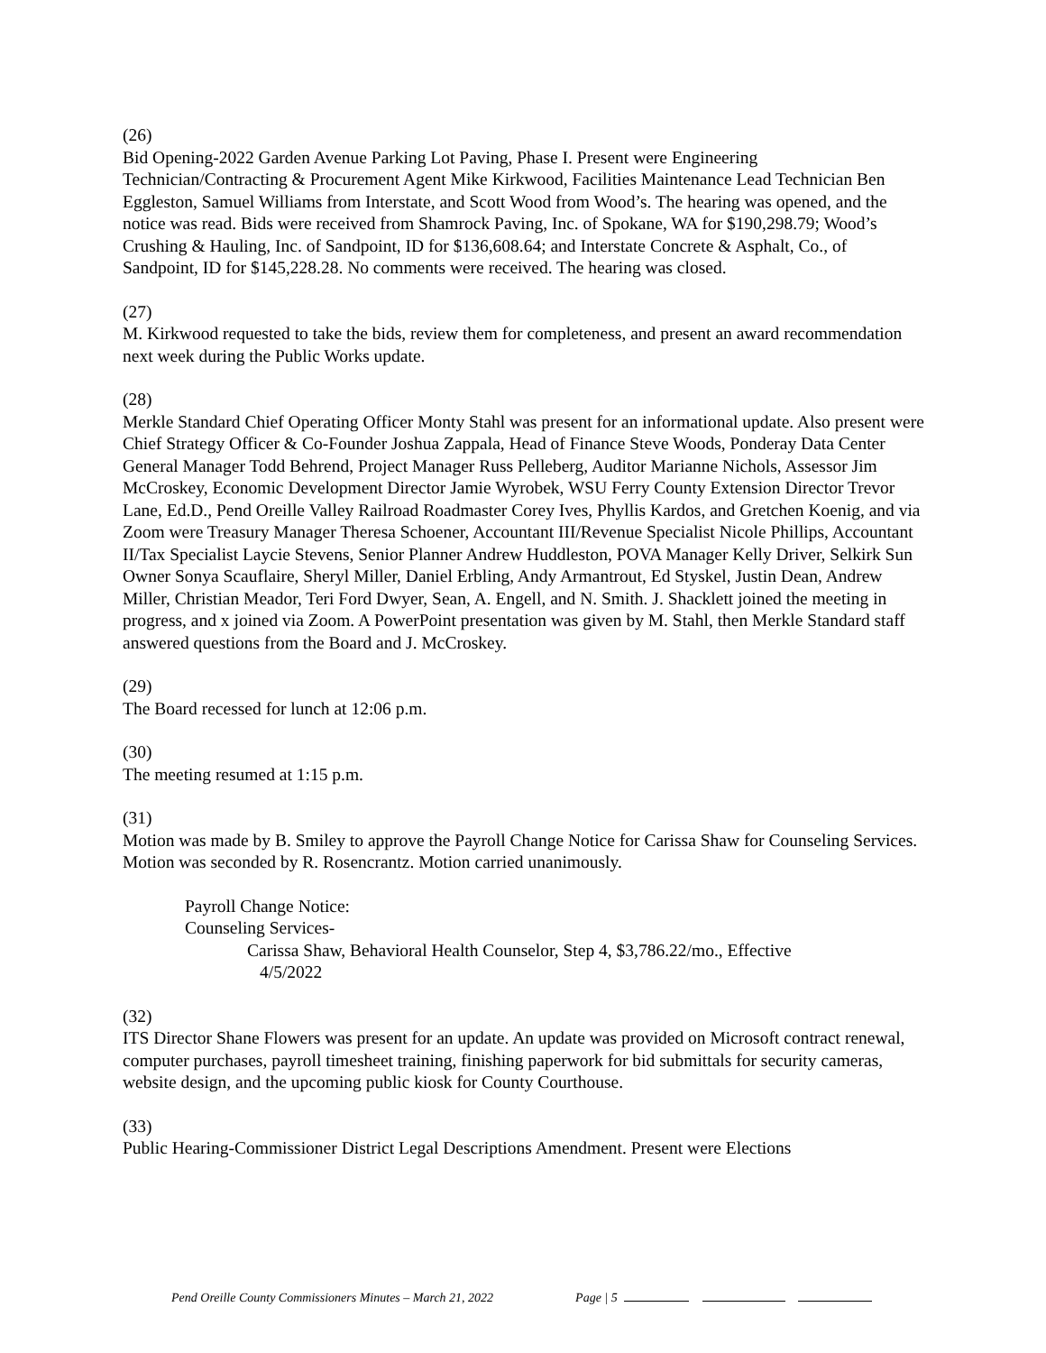(26)
Bid Opening-2022 Garden Avenue Parking Lot Paving, Phase I. Present were Engineering Technician/Contracting & Procurement Agent Mike Kirkwood, Facilities Maintenance Lead Technician Ben Eggleston, Samuel Williams from Interstate, and Scott Wood from Wood’s. The hearing was opened, and the notice was read. Bids were received from Shamrock Paving, Inc. of Spokane, WA for $190,298.79; Wood’s Crushing & Hauling, Inc. of Sandpoint, ID for $136,608.64; and Interstate Concrete & Asphalt, Co., of Sandpoint, ID for $145,228.28. No comments were received. The hearing was closed.
(27)
M. Kirkwood requested to take the bids, review them for completeness, and present an award recommendation next week during the Public Works update.
(28)
Merkle Standard Chief Operating Officer Monty Stahl was present for an informational update. Also present were Chief Strategy Officer & Co-Founder Joshua Zappala, Head of Finance Steve Woods, Ponderay Data Center General Manager Todd Behrend, Project Manager Russ Pelleberg, Auditor Marianne Nichols, Assessor Jim McCroskey, Economic Development Director Jamie Wyrobek, WSU Ferry County Extension Director Trevor Lane, Ed.D., Pend Oreille Valley Railroad Roadmaster Corey Ives, Phyllis Kardos, and Gretchen Koenig, and via Zoom were Treasury Manager Theresa Schoener, Accountant III/Revenue Specialist Nicole Phillips, Accountant II/Tax Specialist Laycie Stevens, Senior Planner Andrew Huddleston, POVA Manager Kelly Driver, Selkirk Sun Owner Sonya Scauflaire, Sheryl Miller, Daniel Erbling, Andy Armantrout, Ed Styskel, Justin Dean, Andrew Miller, Christian Meador, Teri Ford Dwyer, Sean, A. Engell, and N. Smith. J. Shacklett joined the meeting in progress, and x joined via Zoom. A PowerPoint presentation was given by M. Stahl, then Merkle Standard staff answered questions from the Board and J. McCroskey.
(29)
The Board recessed for lunch at 12:06 p.m.
(30)
The meeting resumed at 1:15 p.m.
(31)
Motion was made by B. Smiley to approve the Payroll Change Notice for Carissa Shaw for Counseling Services. Motion was seconded by R. Rosencrantz. Motion carried unanimously.
Payroll Change Notice:
Counseling Services-
Carissa Shaw, Behavioral Health Counselor, Step 4, $3,786.22/mo., Effective
4/5/2022
(32)
ITS Director Shane Flowers was present for an update. An update was provided on Microsoft contract renewal, computer purchases, payroll timesheet training, finishing paperwork for bid submittals for security cameras, website design, and the upcoming public kiosk for County Courthouse.
(33)
Public Hearing-Commissioner District Legal Descriptions Amendment. Present were Elections
Pend Oreille County Commissioners Minutes – March 21, 2022 Page | 5